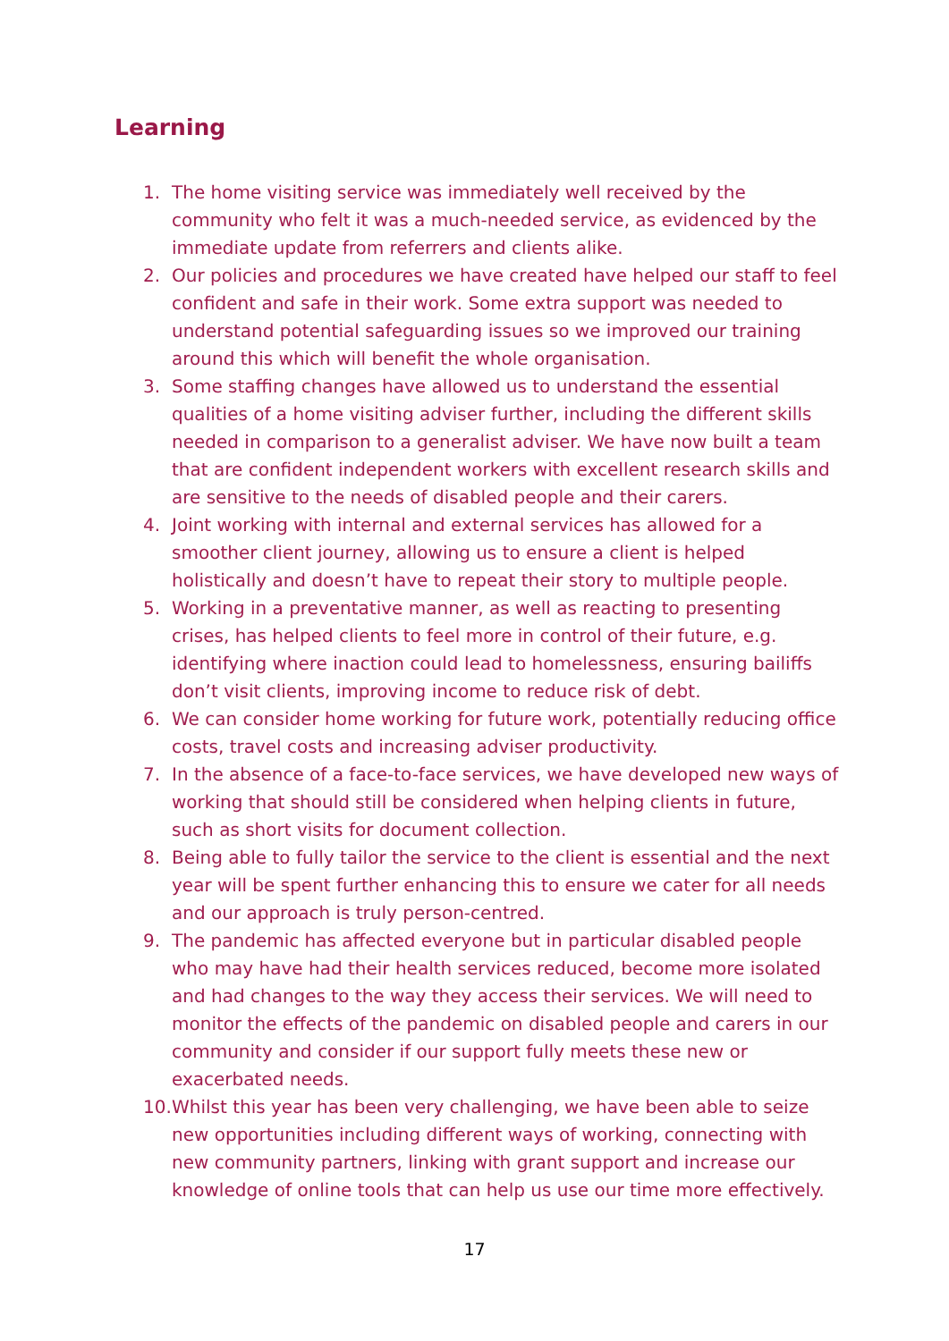Learning
1. The home visiting service was immediately well received by the community who felt it was a much-needed service, as evidenced by the immediate update from referrers and clients alike.
2. Our policies and procedures we have created have helped our staff to feel confident and safe in their work. Some extra support was needed to understand potential safeguarding issues so we improved our training around this which will benefit the whole organisation.
3. Some staffing changes have allowed us to understand the essential qualities of a home visiting adviser further, including the different skills needed in comparison to a generalist adviser. We have now built a team that are confident independent workers with excellent research skills and are sensitive to the needs of disabled people and their carers.
4. Joint working with internal and external services has allowed for a smoother client journey, allowing us to ensure a client is helped holistically and doesn’t have to repeat their story to multiple people.
5. Working in a preventative manner, as well as reacting to presenting crises, has helped clients to feel more in control of their future, e.g. identifying where inaction could lead to homelessness, ensuring bailiffs don’t visit clients, improving income to reduce risk of debt.
6. We can consider home working for future work, potentially reducing office costs, travel costs and increasing adviser productivity.
7. In the absence of a face-to-face services, we have developed new ways of working that should still be considered when helping clients in future, such as short visits for document collection.
8. Being able to fully tailor the service to the client is essential and the next year will be spent further enhancing this to ensure we cater for all needs and our approach is truly person-centred.
9. The pandemic has affected everyone but in particular disabled people who may have had their health services reduced, become more isolated and had changes to the way they access their services. We will need to monitor the effects of the pandemic on disabled people and carers in our community and consider if our support fully meets these new or exacerbated needs.
10. Whilst this year has been very challenging, we have been able to seize new opportunities including different ways of working, connecting with new community partners, linking with grant support and increase our knowledge of online tools that can help us use our time more effectively.
17